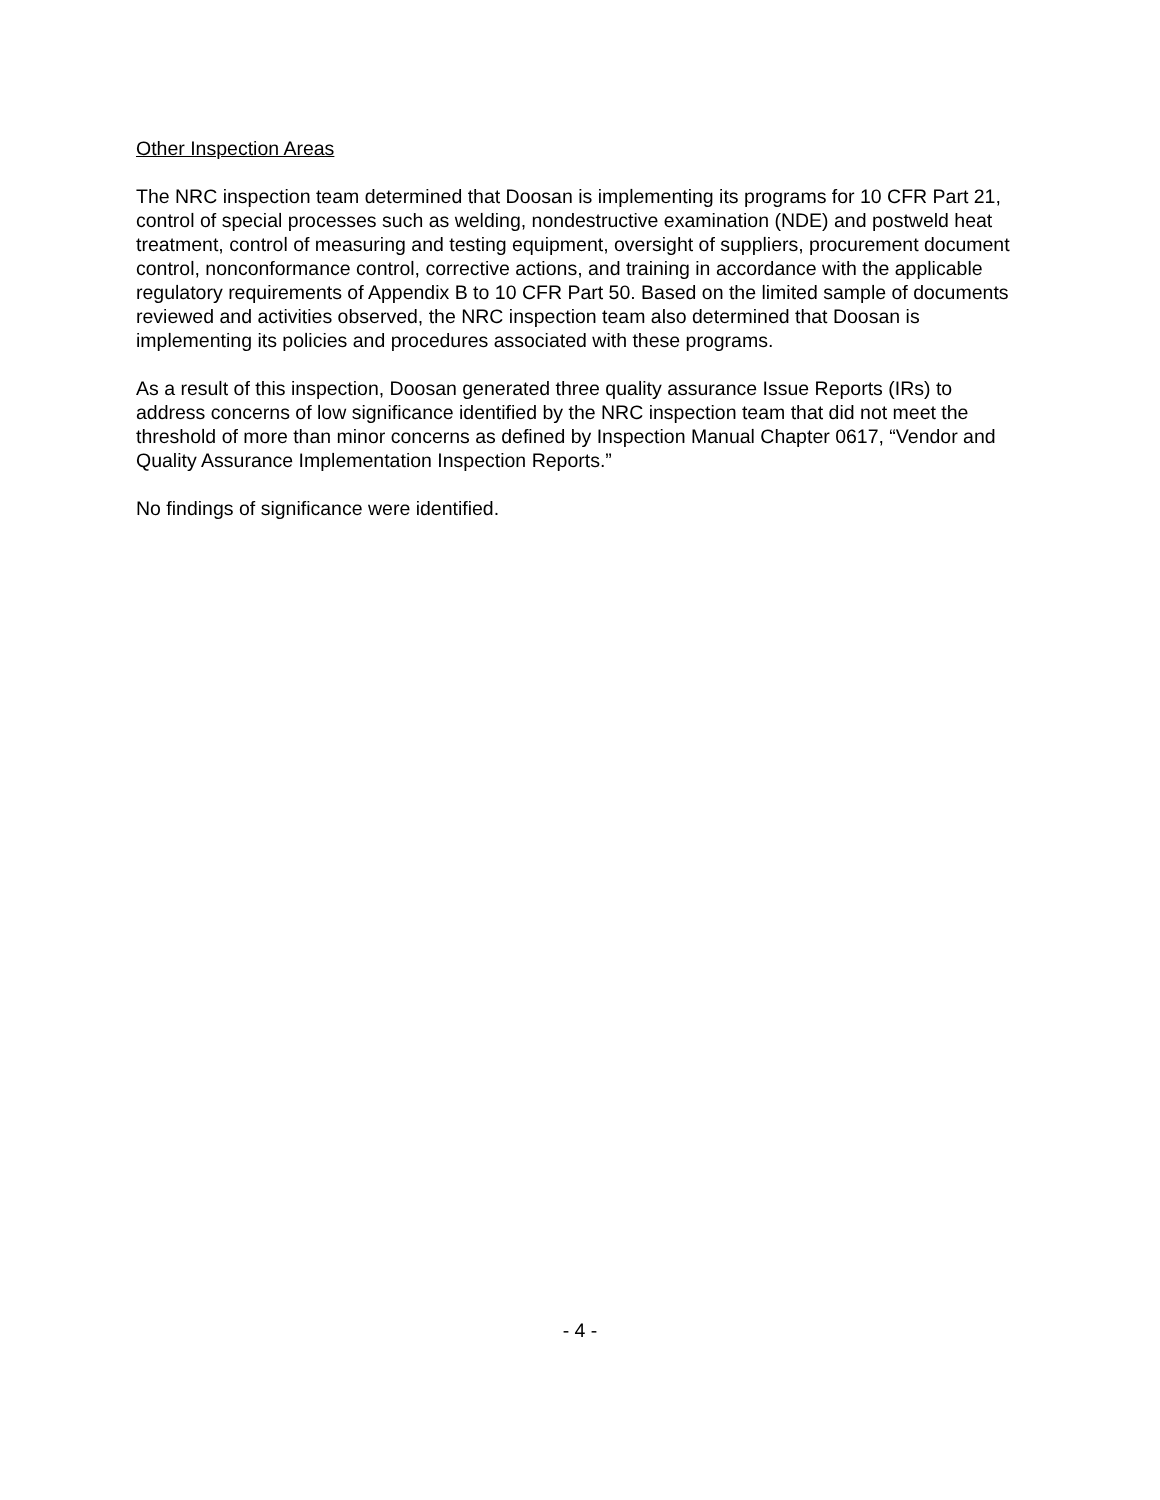Other Inspection Areas
The NRC inspection team determined that Doosan is implementing its programs for 10 CFR Part 21, control of special processes such as welding, nondestructive examination (NDE) and postweld heat treatment, control of measuring and testing equipment, oversight of suppliers, procurement document control, nonconformance control, corrective actions, and training in accordance with the applicable regulatory requirements of Appendix B to 10 CFR Part 50. Based on the limited sample of documents reviewed and activities observed, the NRC inspection team also determined that Doosan is implementing its policies and procedures associated with these programs.
As a result of this inspection, Doosan generated three quality assurance Issue Reports (IRs) to address concerns of low significance identified by the NRC inspection team that did not meet the threshold of more than minor concerns as defined by Inspection Manual Chapter 0617, “Vendor and Quality Assurance Implementation Inspection Reports.”
No findings of significance were identified.
- 4 -